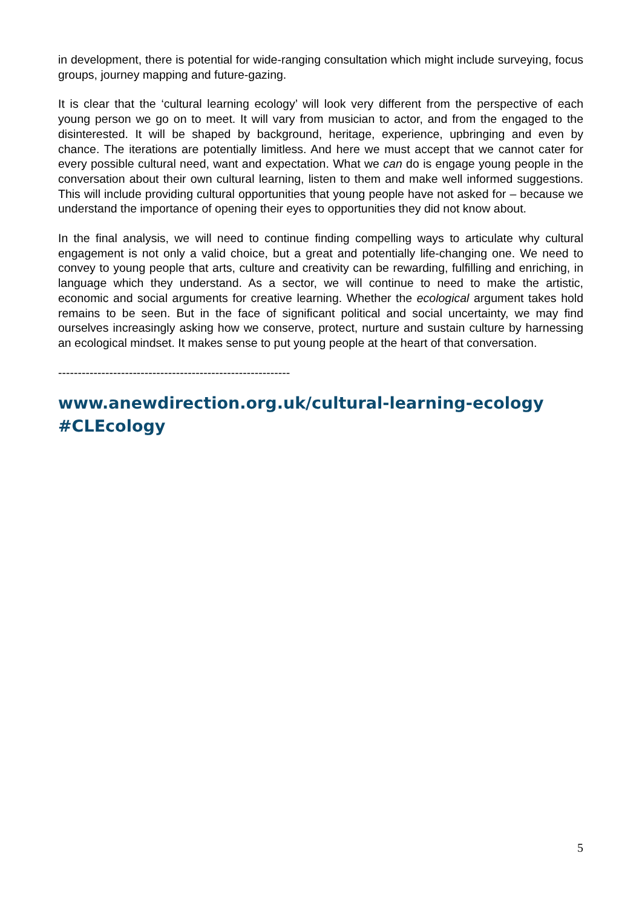in development, there is potential for wide-ranging consultation which might include surveying, focus groups, journey mapping and future-gazing.
It is clear that the ‘cultural learning ecology’ will look very different from the perspective of each young person we go on to meet. It will vary from musician to actor, and from the engaged to the disinterested. It will be shaped by background, heritage, experience, upbringing and even by chance. The iterations are potentially limitless. And here we must accept that we cannot cater for every possible cultural need, want and expectation. What we can do is engage young people in the conversation about their own cultural learning, listen to them and make well informed suggestions. This will include providing cultural opportunities that young people have not asked for – because we understand the importance of opening their eyes to opportunities they did not know about.
In the final analysis, we will need to continue finding compelling ways to articulate why cultural engagement is not only a valid choice, but a great and potentially life-changing one. We need to convey to young people that arts, culture and creativity can be rewarding, fulfilling and enriching, in language which they understand. As a sector, we will continue to need to make the artistic, economic and social arguments for creative learning. Whether the ecological argument takes hold remains to be seen. But in the face of significant political and social uncertainty, we may find ourselves increasingly asking how we conserve, protect, nurture and sustain culture by harnessing an ecological mindset. It makes sense to put young people at the heart of that conversation.
-----------------------------------------------------------
www.anewdirection.org.uk/cultural-learning-ecology
#CLEcology
5